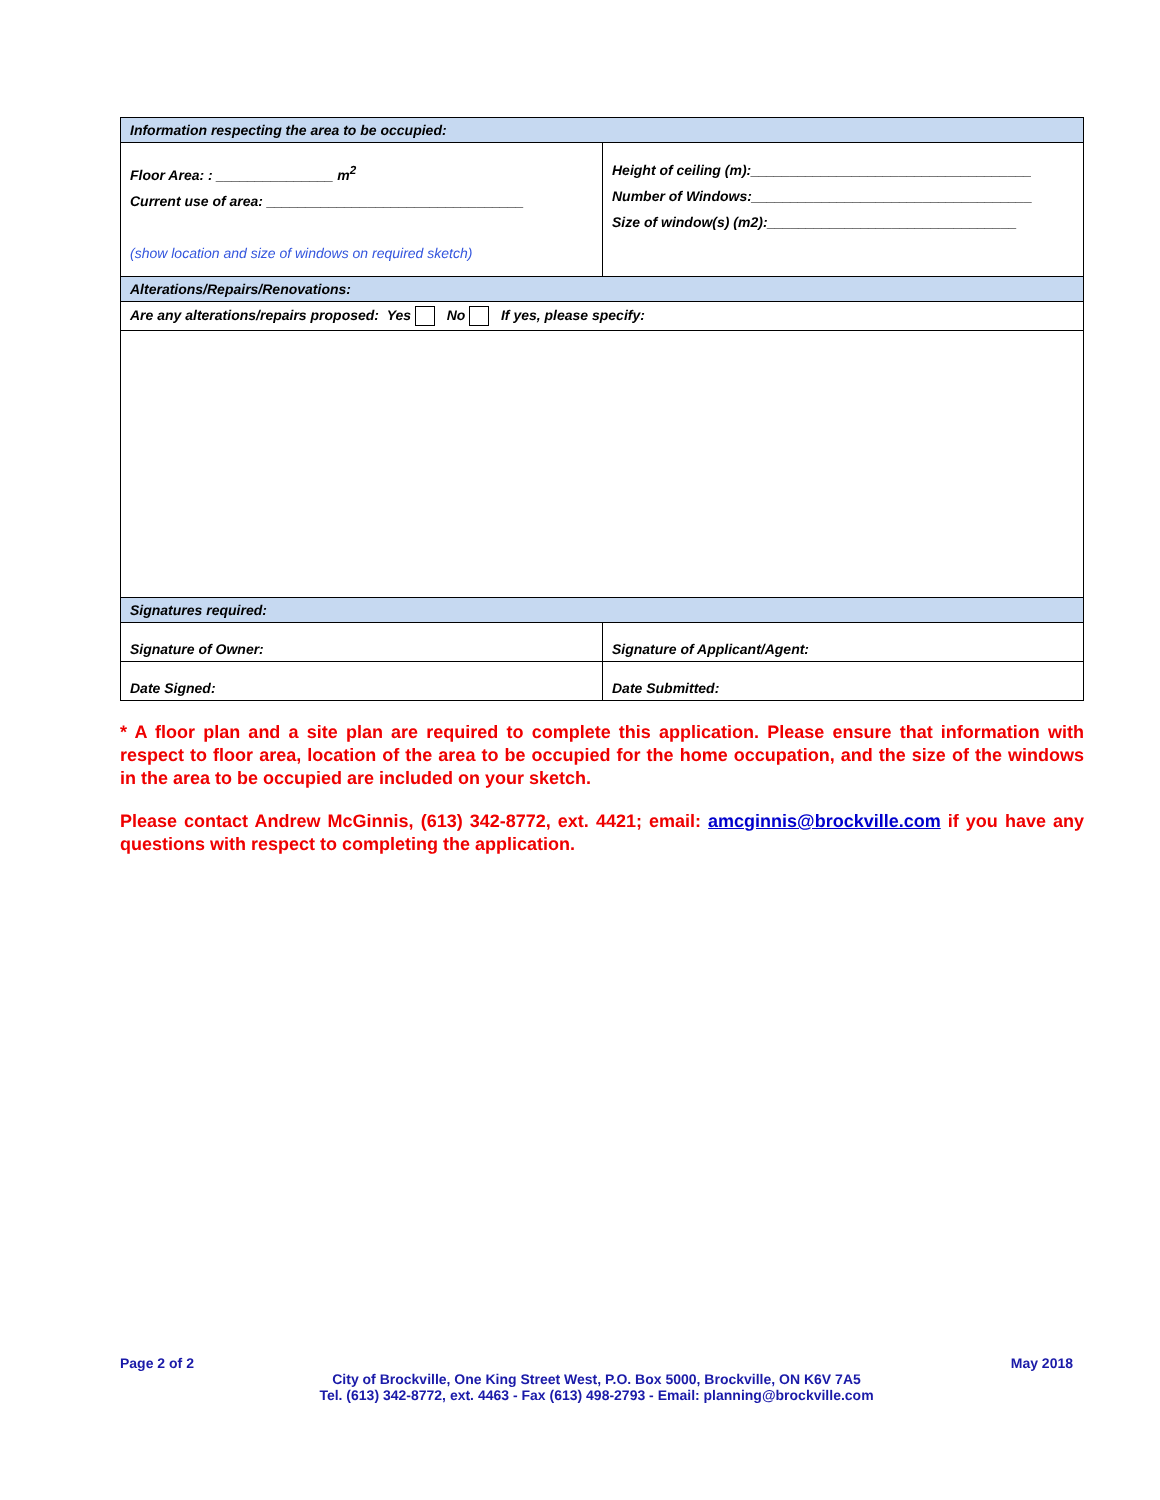| Information respecting the area to be occupied: | |
| Floor Area: : _______________ m<sup>2</sup> Current use of area: _________________________________ (show location and size of windows on required sketch) | Height of ceiling (m):____________________________________ Number of Windows:____________________________________ Size of window(s) (m2):________________________________ |
| Alterations/Repairs/Renovations: | |
| Are any alterations/repairs proposed: Yes No If yes, please specify: | |
| Signatures required: | |
| Signature of Owner: | Signature of Applicant/Agent: |
| Date Signed: | Date Submitted: |
* A floor plan and a site plan are required to complete this application. Please ensure that information with respect to floor area, location of the area to be occupied for the home occupation, and the size of the windows in the area to be occupied are included on your sketch.
Please contact Andrew McGinnis, (613) 342-8772, ext. 4421; email: amcginnis@brockville.com if you have any questions with respect to completing the application.
Page 2 of 2 May 2018
City of Brockville, One King Street West, P.O. Box 5000, Brockville, ON K6V 7A5
Tel. (613) 342-8772, ext. 4463 - Fax (613) 498-2793 - Email: planning@brockville.com